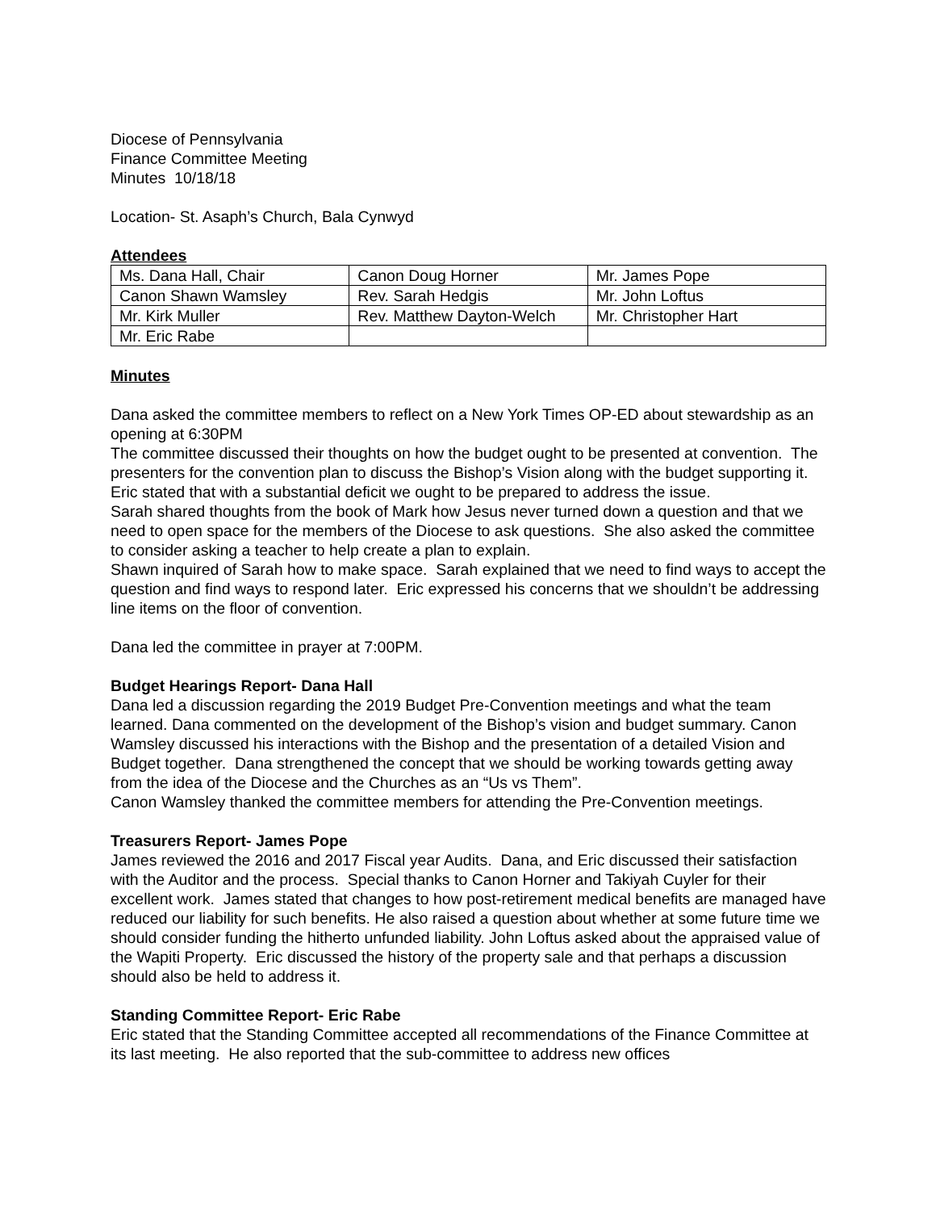Diocese of Pennsylvania
Finance Committee Meeting
Minutes 10/18/18
Location- St. Asaph’s Church, Bala Cynwyd
Attendees
| Ms. Dana Hall, Chair | Canon Doug Horner | Mr. James Pope |
| Canon Shawn Wamsley | Rev. Sarah Hedgis | Mr. John Loftus |
| Mr. Kirk Muller | Rev. Matthew Dayton-Welch | Mr. Christopher Hart |
| Mr. Eric Rabe | | |
Minutes
Dana asked the committee members to reflect on a New York Times OP-ED about stewardship as an opening at 6:30PM
The committee discussed their thoughts on how the budget ought to be presented at convention. The presenters for the convention plan to discuss the Bishop’s Vision along with the budget supporting it. Eric stated that with a substantial deficit we ought to be prepared to address the issue.
Sarah shared thoughts from the book of Mark how Jesus never turned down a question and that we need to open space for the members of the Diocese to ask questions. She also asked the committee to consider asking a teacher to help create a plan to explain.
Shawn inquired of Sarah how to make space. Sarah explained that we need to find ways to accept the question and find ways to respond later. Eric expressed his concerns that we shouldn’t be addressing line items on the floor of convention.
Dana led the committee in prayer at 7:00PM.
Budget Hearings Report- Dana Hall
Dana led a discussion regarding the 2019 Budget Pre-Convention meetings and what the team learned. Dana commented on the development of the Bishop’s vision and budget summary. Canon Wamsley discussed his interactions with the Bishop and the presentation of a detailed Vision and Budget together. Dana strengthened the concept that we should be working towards getting away from the idea of the Diocese and the Churches as an “Us vs Them”.
Canon Wamsley thanked the committee members for attending the Pre-Convention meetings.
Treasurers Report- James Pope
James reviewed the 2016 and 2017 Fiscal year Audits. Dana, and Eric discussed their satisfaction with the Auditor and the process. Special thanks to Canon Horner and Takiyah Cuyler for their excellent work. James stated that changes to how post-retirement medical benefits are managed have reduced our liability for such benefits. He also raised a question about whether at some future time we should consider funding the hitherto unfunded liability. John Loftus asked about the appraised value of the Wapiti Property. Eric discussed the history of the property sale and that perhaps a discussion should also be held to address it.
Standing Committee Report- Eric Rabe
Eric stated that the Standing Committee accepted all recommendations of the Finance Committee at its last meeting. He also reported that the sub-committee to address new offices